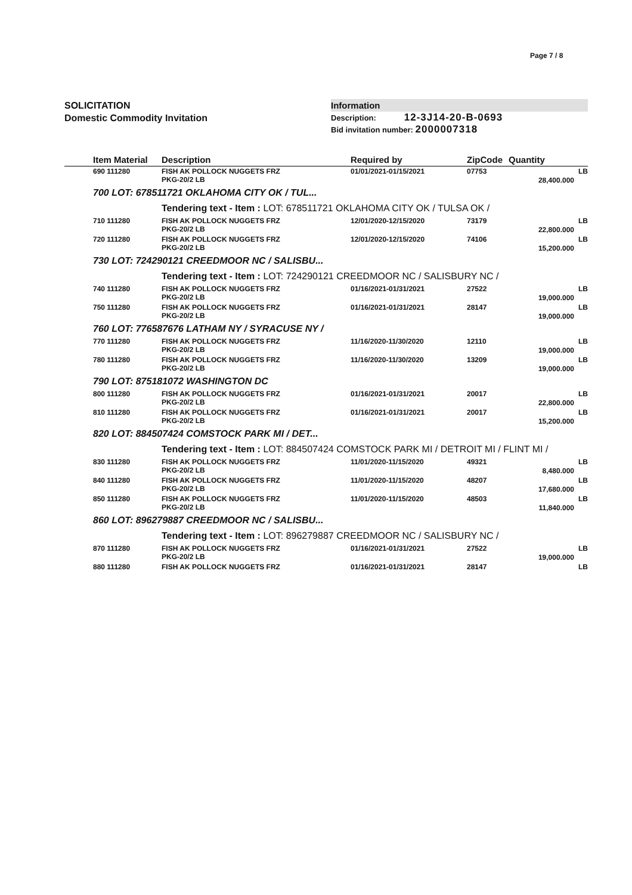Page 7 / 8
SOLICITATION
Domestic Commodity Invitation
Information
Description: 12-3J14-20-B-0693
Bid invitation number: 2000007318
| | Item Material | Description | Required by | ZipCode | Quantity | |
| --- | --- | --- | --- | --- | --- | --- |
| | 690 111280 | FISH AK POLLOCK NUGGETS FRZ PKG-20/2 LB | 01/01/2021-01/15/2021 | 07753 | 28,400.000 | LB |
| | 700 LOT: 678511721 OKLAHOMA CITY OK / TUL... | | | | | |
| | | Tendering text - Item : LOT: 678511721 OKLAHOMA CITY OK / TULSA OK / | | | | |
| | 710 111280 | FISH AK POLLOCK NUGGETS FRZ PKG-20/2 LB | 12/01/2020-12/15/2020 | 73179 | 22,800.000 | LB |
| | 720 111280 | FISH AK POLLOCK NUGGETS FRZ PKG-20/2 LB | 12/01/2020-12/15/2020 | 74106 | 15,200.000 | LB |
| | 730 LOT: 724290121 CREEDMOOR NC / SALISBU... | | | | | |
| | | Tendering text - Item : LOT: 724290121 CREEDMOOR NC / SALISBURY NC / | | | | |
| | 740 111280 | FISH AK POLLOCK NUGGETS FRZ PKG-20/2 LB | 01/16/2021-01/31/2021 | 27522 | 19,000.000 | LB |
| | 750 111280 | FISH AK POLLOCK NUGGETS FRZ PKG-20/2 LB | 01/16/2021-01/31/2021 | 28147 | 19,000.000 | LB |
| | 760 LOT: 776587676 LATHAM NY / SYRACUSE NY / | | | | | |
| | 770 111280 | FISH AK POLLOCK NUGGETS FRZ PKG-20/2 LB | 11/16/2020-11/30/2020 | 12110 | 19,000.000 | LB |
| | 780 111280 | FISH AK POLLOCK NUGGETS FRZ PKG-20/2 LB | 11/16/2020-11/30/2020 | 13209 | 19,000.000 | LB |
| | 790 LOT: 875181072 WASHINGTON DC | | | | | |
| | 800 111280 | FISH AK POLLOCK NUGGETS FRZ PKG-20/2 LB | 01/16/2021-01/31/2021 | 20017 | 22,800.000 | LB |
| | 810 111280 | FISH AK POLLOCK NUGGETS FRZ PKG-20/2 LB | 01/16/2021-01/31/2021 | 20017 | 15,200.000 | LB |
| | 820 LOT: 884507424 COMSTOCK PARK MI / DET... | | | | | |
| | | Tendering text - Item : LOT: 884507424 COMSTOCK PARK MI / DETROIT MI / FLINT MI / | | | | |
| | 830 111280 | FISH AK POLLOCK NUGGETS FRZ PKG-20/2 LB | 11/01/2020-11/15/2020 | 49321 | 8,480.000 | LB |
| | 840 111280 | FISH AK POLLOCK NUGGETS FRZ PKG-20/2 LB | 11/01/2020-11/15/2020 | 48207 | 17,680.000 | LB |
| | 850 111280 | FISH AK POLLOCK NUGGETS FRZ PKG-20/2 LB | 11/01/2020-11/15/2020 | 48503 | 11,840.000 | LB |
| | 860 LOT: 896279887 CREEDMOOR NC / SALISBU... | | | | | |
| | | Tendering text - Item : LOT: 896279887 CREEDMOOR NC / SALISBURY NC / | | | | |
| | 870 111280 | FISH AK POLLOCK NUGGETS FRZ PKG-20/2 LB | 01/16/2021-01/31/2021 | 27522 | 19,000.000 | LB |
| | 880 111280 | FISH AK POLLOCK NUGGETS FRZ | 01/16/2021-01/31/2021 | 28147 | | LB |